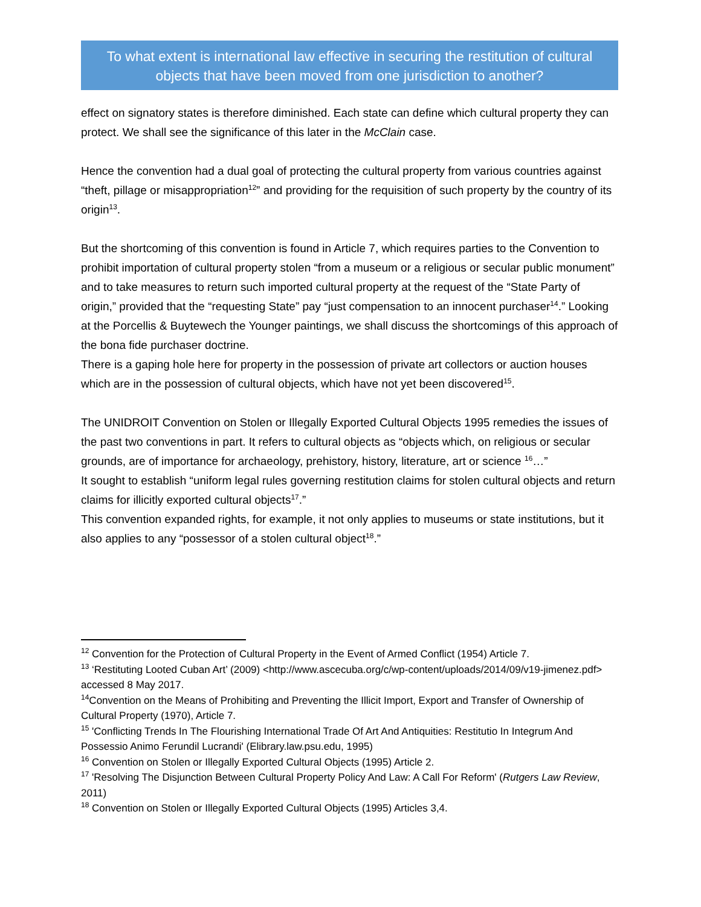To what extent is international law effective in securing the restitution of cultural objects that have been moved from one jurisdiction to another?
effect on signatory states is therefore diminished. Each state can define which cultural property they can protect. We shall see the significance of this later in the McClain case.
Hence the convention had a dual goal of protecting the cultural property from various countries against “theft, pillage or misappropriation<sup>12</sup>” and providing for the requisition of such property by the country of its origin<sup>13</sup>.
But the shortcoming of this convention is found in Article 7, which requires parties to the Convention to prohibit importation of cultural property stolen “from a museum or a religious or secular public monument” and to take measures to return such imported cultural property at the request of the “State Party of origin,” provided that the “requesting State” pay “just compensation to an innocent purchaser<sup>14</sup>.” Looking at the Porcellis & Buytewech the Younger paintings, we shall discuss the shortcomings of this approach of the bona fide purchaser doctrine.
There is a gaping hole here for property in the possession of private art collectors or auction houses which are in the possession of cultural objects, which have not yet been discovered<sup>15</sup>.
The UNIDROIT Convention on Stolen or Illegally Exported Cultural Objects 1995 remedies the issues of the past two conventions in part. It refers to cultural objects as “objects which, on religious or secular grounds, are of importance for archaeology, prehistory, history, literature, art or science <sup>16</sup>…”
It sought to establish “uniform legal rules governing restitution claims for stolen cultural objects and return claims for illicitly exported cultural objects<sup>17</sup>.”
This convention expanded rights, for example, it not only applies to museums or state institutions, but it also applies to any “possessor of a stolen cultural object<sup>18</sup>.”
<sup>12</sup> Convention for the Protection of Cultural Property in the Event of Armed Conflict (1954) Article 7.
<sup>13</sup> ‘Restituting Looted Cuban Art’ (2009) <http://www.ascecuba.org/c/wp-content/uploads/2014/09/v19-jimenez.pdf> accessed 8 May 2017.
<sup>14</sup> Convention on the Means of Prohibiting and Preventing the Illicit Import, Export and Transfer of Ownership of Cultural Property (1970), Article 7.
<sup>15</sup> 'Conflicting Trends In The Flourishing International Trade Of Art And Antiquities: Restitutio In Integrum And Possessio Animo Ferundil Lucrandi' (Elibrary.law.psu.edu, 1995)
<sup>16</sup> Convention on Stolen or Illegally Exported Cultural Objects (1995) Article 2.
<sup>17</sup> 'Resolving The Disjunction Between Cultural Property Policy And Law: A Call For Reform' (Rutgers Law Review, 2011)
<sup>18</sup> Convention on Stolen or Illegally Exported Cultural Objects (1995) Articles 3,4.